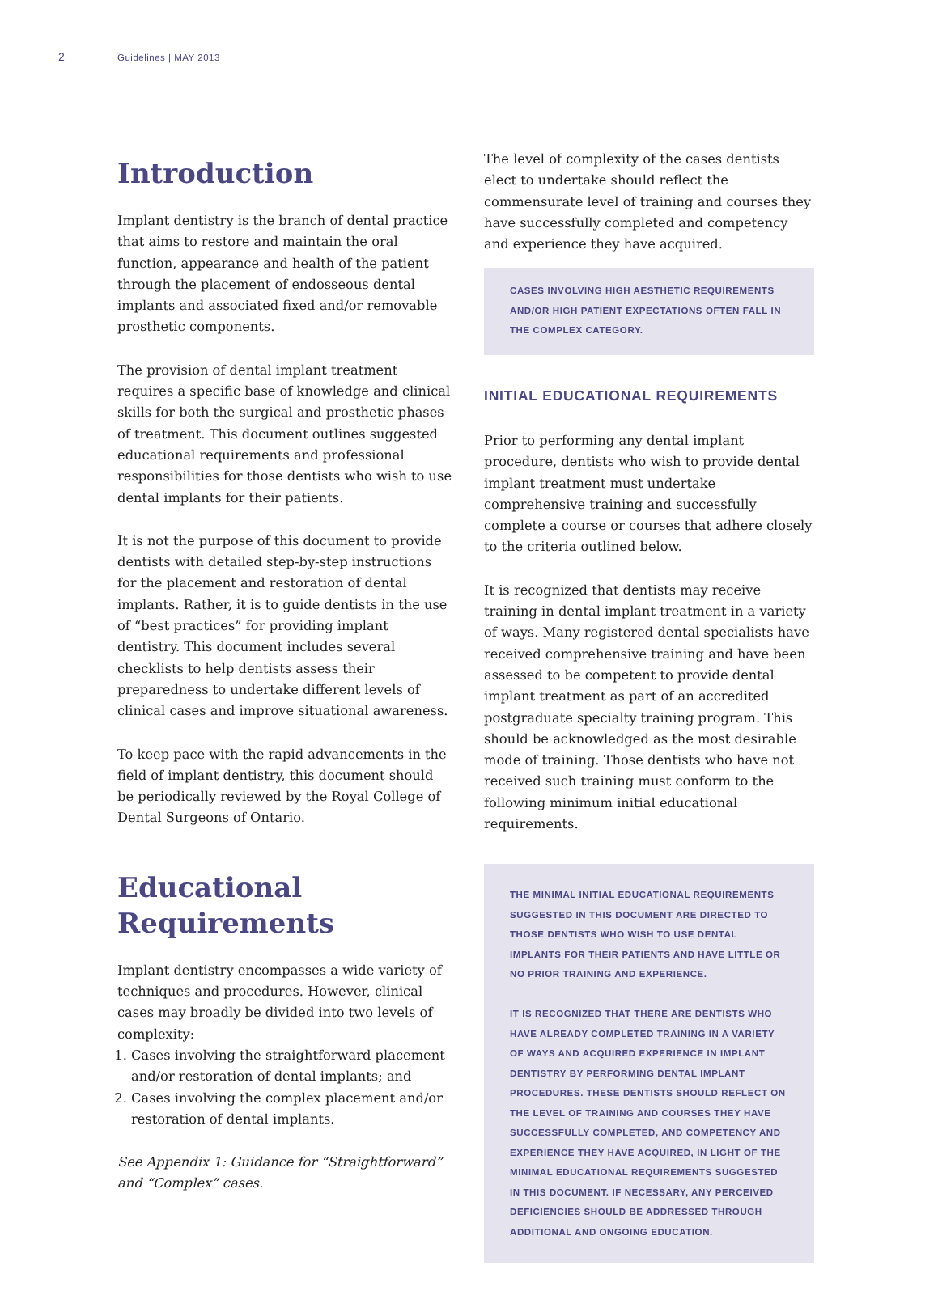2 Guidelines | MAY 2013
Introduction
Implant dentistry is the branch of dental practice that aims to restore and maintain the oral function, appearance and health of the patient through the placement of endosseous dental implants and associated fixed and/or removable prosthetic components.
The provision of dental implant treatment requires a specific base of knowledge and clinical skills for both the surgical and prosthetic phases of treatment. This document outlines suggested educational requirements and professional responsibilities for those dentists who wish to use dental implants for their patients.
It is not the purpose of this document to provide dentists with detailed step-by-step instructions for the placement and restoration of dental implants. Rather, it is to guide dentists in the use of “best practices” for providing implant dentistry. This document includes several checklists to help dentists assess their preparedness to undertake different levels of clinical cases and improve situational awareness.
To keep pace with the rapid advancements in the field of implant dentistry, this document should be periodically reviewed by the Royal College of Dental Surgeons of Ontario.
Educational Requirements
Implant dentistry encompasses a wide variety of techniques and procedures. However, clinical cases may broadly be divided into two levels of complexity:
1. Cases involving the straightforward placement and/or restoration of dental implants; and
2. Cases involving the complex placement and/or restoration of dental implants.
See Appendix 1: Guidance for “Straightforward” and “Complex” cases.
The level of complexity of the cases dentists elect to undertake should reflect the commensurate level of training and courses they have successfully completed and competency and experience they have acquired.
CASES INVOLVING HIGH AESTHETIC REQUIREMENTS AND/OR HIGH PATIENT EXPECTATIONS OFTEN FALL IN THE COMPLEX CATEGORY.
INITIAL EDUCATIONAL REQUIREMENTS
Prior to performing any dental implant procedure, dentists who wish to provide dental implant treatment must undertake comprehensive training and successfully complete a course or courses that adhere closely to the criteria outlined below.
It is recognized that dentists may receive training in dental implant treatment in a variety of ways. Many registered dental specialists have received comprehensive training and have been assessed to be competent to provide dental implant treatment as part of an accredited postgraduate specialty training program. This should be acknowledged as the most desirable mode of training. Those dentists who have not received such training must conform to the following minimum initial educational requirements.
THE MINIMAL INITIAL EDUCATIONAL REQUIREMENTS SUGGESTED IN THIS DOCUMENT ARE DIRECTED TO THOSE DENTISTS WHO WISH TO USE DENTAL IMPLANTS FOR THEIR PATIENTS AND HAVE LITTLE OR NO PRIOR TRAINING AND EXPERIENCE.
IT IS RECOGNIZED THAT THERE ARE DENTISTS WHO HAVE ALREADY COMPLETED TRAINING IN A VARIETY OF WAYS AND ACQUIRED EXPERIENCE IN IMPLANT DENTISTRY BY PERFORMING DENTAL IMPLANT PROCEDURES. THESE DENTISTS SHOULD REFLECT ON THE LEVEL OF TRAINING AND COURSES THEY HAVE SUCCESSFULLY COMPLETED, AND COMPETENCY AND EXPERIENCE THEY HAVE ACQUIRED, IN LIGHT OF THE MINIMAL EDUCATIONAL REQUIREMENTS SUGGESTED IN THIS DOCUMENT. IF NECESSARY, ANY PERCEIVED DEFICIENCIES SHOULD BE ADDRESSED THROUGH ADDITIONAL AND ONGOING EDUCATION.